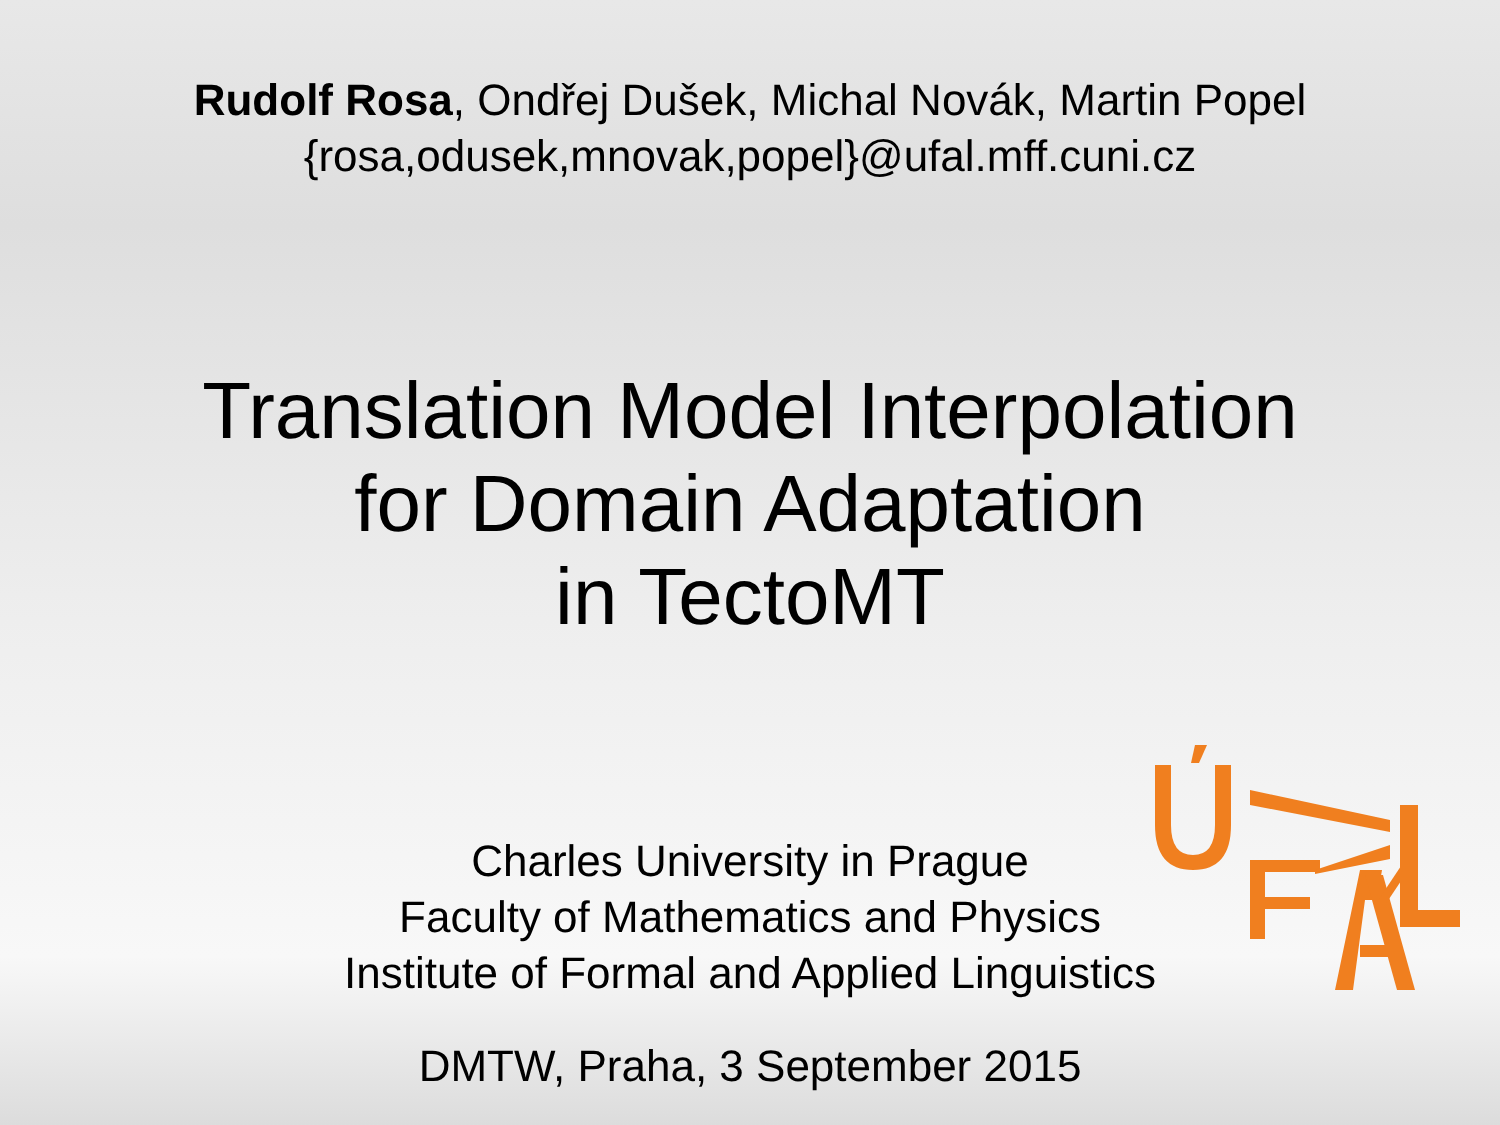Rudolf Rosa, Ondřej Dušek, Michal Novák, Martin Popel
{rosa,odusek,mnovak,popel}@ufal.mff.cuni.cz
Translation Model Interpolation
for Domain Adaptation
in TectoMT
Charles University in Prague
Faculty of Mathematics and Physics
Institute of Formal and Applied Linguistics
DMTW, Praha, 3 September 2015